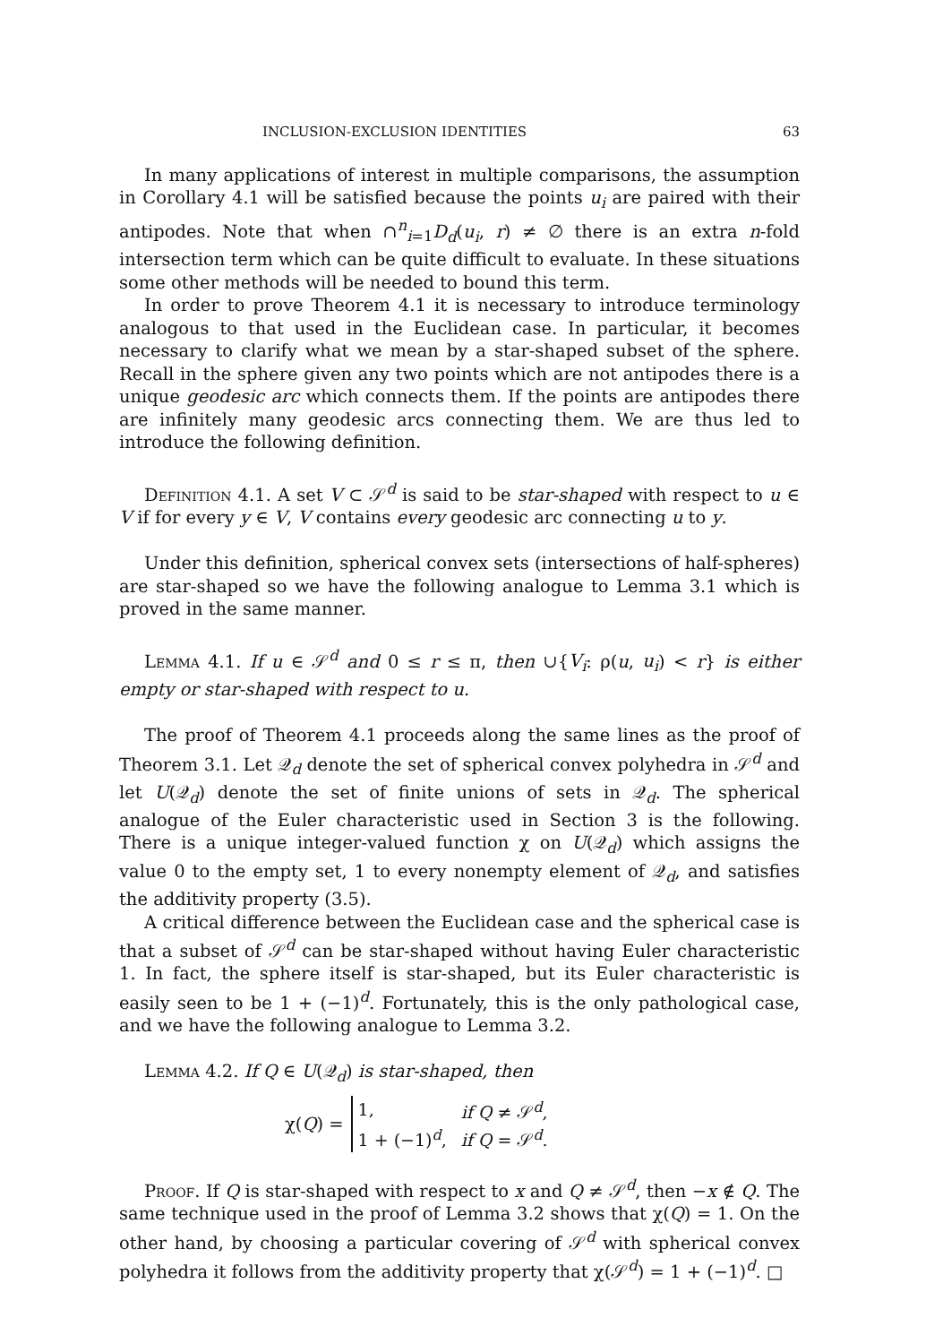INCLUSION-EXCLUSION IDENTITIES 63
In many applications of interest in multiple comparisons, the assumption in Corollary 4.1 will be satisfied because the points u<sub>i</sub> are paired with their antipodes. Note that when ∩<sup>n</sup><sub>i=1</sub>D<sub>d</sub>(u<sub>i</sub>, r) ≠ ∅ there is an extra n-fold intersection term which can be quite difficult to evaluate. In these situations some other methods will be needed to bound this term.
In order to prove Theorem 4.1 it is necessary to introduce terminology analogous to that used in the Euclidean case. In particular, it becomes necessary to clarify what we mean by a star-shaped subset of the sphere. Recall in the sphere given any two points which are not antipodes there is a unique geodesic arc which connects them. If the points are antipodes there are infinitely many geodesic arcs connecting them. We are thus led to introduce the following definition.
Definition 4.1. A set V ⊂ 𝒮<sup>d</sup> is said to be star-shaped with respect to u ∈ V if for every y ∈ V, V contains every geodesic arc connecting u to y.
Under this definition, spherical convex sets (intersections of half-spheres) are star-shaped so we have the following analogue to Lemma 3.1 which is proved in the same manner.
Lemma 4.1. If u ∈ 𝒮<sup>d</sup> and 0 ≤ r ≤ π, then ∪{V<sub>i</sub>: ρ(u, u<sub>i</sub>) < r} is either empty or star-shaped with respect to u.
The proof of Theorem 4.1 proceeds along the same lines as the proof of Theorem 3.1. Let 𝒬<sub>d</sub> denote the set of spherical convex polyhedra in 𝒮<sup>d</sup> and let U(𝒬<sub>d</sub>) denote the set of finite unions of sets in 𝒬<sub>d</sub>. The spherical analogue of the Euler characteristic used in Section 3 is the following. There is a unique integer-valued function χ on U(𝒬<sub>d</sub>) which assigns the value 0 to the empty set, 1 to every nonempty element of 𝒬<sub>d</sub>, and satisfies the additivity property (3.5).
A critical difference between the Euclidean case and the spherical case is that a subset of 𝒮<sup>d</sup> can be star-shaped without having Euler characteristic 1. In fact, the sphere itself is star-shaped, but its Euler characteristic is easily seen to be 1 + (−1)<sup>d</sup>. Fortunately, this is the only pathological case, and we have the following analogue to Lemma 3.2.
Lemma 4.2. If Q ∈ U(𝒬<sub>d</sub>) is star-shaped, then
χ(Q) =
| 1, | if Q ≠ 𝒮<sup>d</sup>, |
| 1 + (−1)<sup>d</sup>, | if Q = 𝒮<sup>d</sup>. |
Proof. If Q is star-shaped with respect to x and Q ≠ 𝒮<sup>d</sup>, then −x ∉ Q. The same technique used in the proof of Lemma 3.2 shows that χ(Q) = 1. On the other hand, by choosing a particular covering of 𝒮<sup>d</sup> with spherical convex polyhedra it follows from the additivity property that χ(𝒮<sup>d</sup>) = 1 + (−1)<sup>d</sup>. □